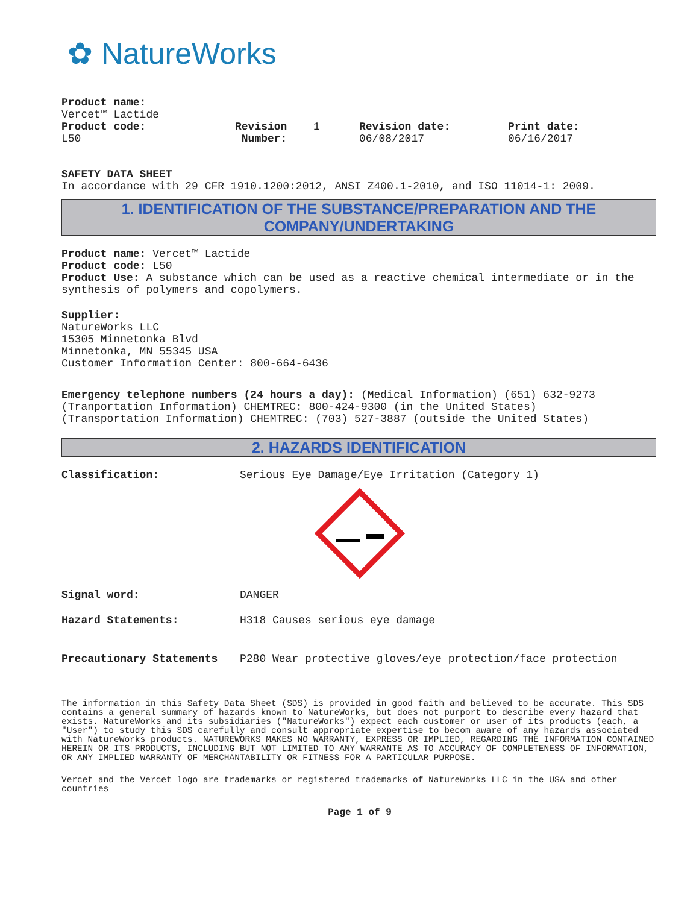✿ NatureWorks
Product name:
Vercet™ Lactide
Product code:
L50
Revision
Number:
1 Revision date:
06/08/2017
Print date:
06/16/2017
SAFETY DATA SHEET
In accordance with 29 CFR 1910.1200:2012, ANSI Z400.1-2010, and ISO 11014-1: 2009.
1. IDENTIFICATION OF THE SUBSTANCE/PREPARATION AND THE
COMPANY/UNDERTAKING
Product name: Vercet™ Lactide
Product code: L50
Product Use: A substance which can be used as a reactive chemical intermediate or in the synthesis of polymers and copolymers.
Supplier:
NatureWorks LLC
15305 Minnetonka Blvd
Minnetonka, MN 55345 USA
Customer Information Center: 800-664-6436
Emergency telephone numbers (24 hours a day): (Medical Information) (651) 632-9273
(Tranportation Information) CHEMTREC: 800-424-9300 (in the United States)
(Transportation Information) CHEMTREC: (703) 527-3887 (outside the United States)
2. HAZARDS IDENTIFICATION
Classification: Serious Eye Damage/Eye Irritation (Category 1)
Signal word: DANGER
Hazard Statements: H318 Causes serious eye damage
Precautionary Statements P280 Wear protective gloves/eye protection/face protection
The information in this Safety Data Sheet (SDS) is provided in good faith and believed to be accurate. This SDS contains a general summary of hazards known to NatureWorks, but does not purport to describe every hazard that exists. NatureWorks and its subsidiaries ("NatureWorks") expect each customer or user of its products (each, a "User") to study this SDS carefully and consult appropriate expertise to becom aware of any hazards associated with NatureWorks products. NATUREWORKS MAKES NO WARRANTY, EXPRESS OR IMPLIED, REGARDING THE INFORMATION CONTAINED HEREIN OR ITS PRODUCTS, INCLUDING BUT NOT LIMITED TO ANY WARRANTE AS TO ACCURACY OF COMPLETENESS OF INFORMATION, OR ANY IMPLIED WARRANTY OF MERCHANTABILITY OR FITNESS FOR A PARTICULAR PURPOSE.
Vercet and the Vercet logo are trademarks or registered trademarks of NatureWorks LLC in the USA and other countries
Page 1 of 9